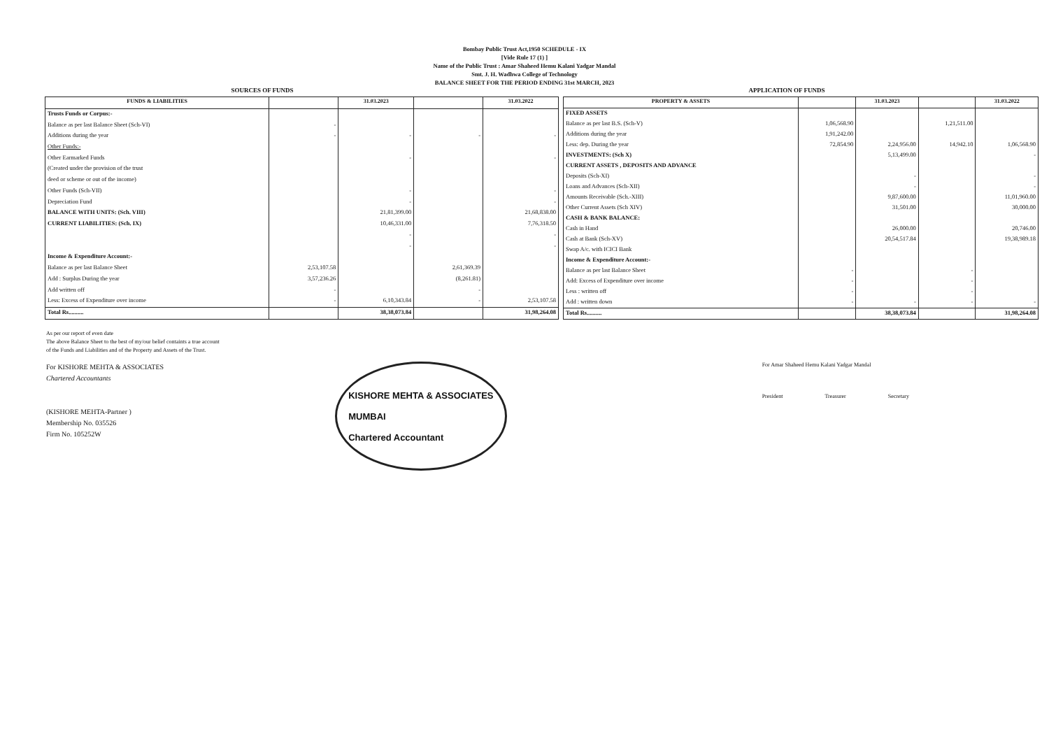Bombay Public Trust Act,1950 SCHEDULE - IX
[Vide Rule 17 (1) ]
Name of the Public Trust : Amar Shaheed Hemu Kalani Yadgar Mandal
Smt. J. H. Wadhwa College of Technology
BALANCE SHEET FOR THE PERIOD ENDING 31st MARCH, 2023
SOURCES OF FUNDS APPLICATION OF FUNDS
| FUNDS & LIABILITIES | | 31.03.2023 | | 31.03.2022 |
| --- | --- | --- | --- | --- |
| Trusts Funds or Corpus:- | | | | |
| Balance as per last Balance Sheet (Sch-VI) | - | | | |
| Additions during the year | - | - | - | - |
| Other Funds:- | | | | |
| Other Earmarked Funds | | - | | - |
| (Created under the provision of the trust | | | | |
| deed or scheme or out of the income) | | | | |
| Other Funds (Sch-VII) | | - | | - |
| Depreciation Fund | | - | | - |
| BALANCE WITH UNITS: (Sch. VIII) | | 21,81,399.00 | | 21,68,838.00 |
| CURRENT LIABILITIES: (Sch. IX) | | 10,46,331.00 | | 7,76,318.50 |
| | | - | | - |
| | | - | | - |
| Income & Expenditure Account:- | | | | |
| Balance as per last Balance Sheet | 2,53,107.58 | | 2,61,369.39 | |
| Add : Surplus During the year | 3,57,236.26 | | (8,261.81) | |
| Add written off | - | | - | |
| Less: Excess of Expenditure over income | - | 6,10,343.84 | - | 2,53,107.58 |
| Total Rs.......... | | 38,38,073.84 | | 31,98,264.08 |
| PROPERTY & ASSETS | | 31.03.2023 | | 31.03.2022 |
| --- | --- | --- | --- | --- |
| FIXED ASSETS | | | | |
| Balance as per last B.S. (Sch-V) | 1,06,568.90 | | 1,21,511.00 | |
| Additions during the year | 1,91,242.00 | | | |
| Less: dep. During the year | 72,854.90 | 2,24,956.00 | 14,942.10 | 1,06,568.90 |
| INVESTMENTS: (Sch X) | | 5,13,499.00 | | - |
| CURRENT ASSETS , DEPOSITS AND ADVANCE | | | | |
| Deposits (Sch-XI) | | - | | - |
| Loans and Advances (Sch-XII) | | - | | - |
| Amounts Receivable (Sch.-XIII) | | 9,87,600.00 | | 11,01,960.00 |
| Other Current Assets (Sch XIV) | | 31,501.00 | | 30,000.00 |
| CASH & BANK BALANCE: | | | | |
| Cash in Hand | | 26,000.00 | | 20,746.00 |
| Cash at Bank (Sch-XV) | | 20,54,517.84 | | 19,38,989.18 |
| Swap A/c. with ICICI Bank | | | | |
| Income & Expenditure Account:- | | | | |
| Balance as per last Balance Sheet | - | | - | |
| Add: Excess of Expenditure over income | - | | - | |
| Less : written off | - | | - | |
| Add : written down | - | - | - | - |
| Total Rs.......... | | 38,38,073.84 | | 31,98,264.08 |
As per our report of even date
The above Balance Sheet to the best of my/our belief containts a true account
of the Funds and Liabilities and of the Property and Assets of the Trust.
For KISHORE MEHTA & ASSOCIATES
Chartered Accountants
(KISHORE MEHTA-Partner )
Membership No. 035526
Firm No. 105252W
KISHORE MEHTA & ASSOCIATES
MUMBAI
Chartered Accountant
For Amar Shaheed Hemu Kalani Yadgar Mandal
President Treasurer Secretary